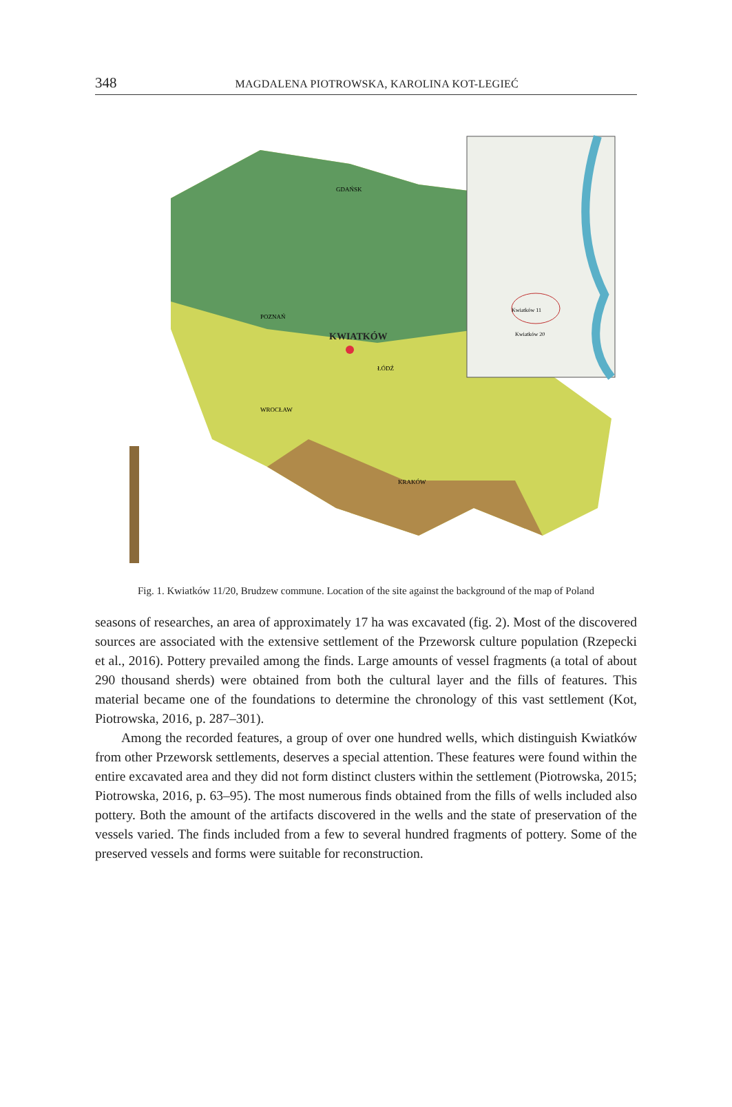348 MAGDALENA PIOTROWSKA, KAROLINA KOT-LEGIEĆ
KWIATKÓW
GDAŃSK
POZNAŃ
ŁÓDŹ
WROCŁAW
KRAKÓW
Kwiatków 11
Kwiatków 20
Fig. 1. Kwiatków 11/20, Brudzew commune. Location of the site against the background of the map of Poland
seasons of researches, an area of approximately 17 ha was excavated (fig. 2). Most of the discovered sources are associated with the extensive settlement of the Przeworsk culture population (Rzepecki et al., 2016). Pottery prevailed among the finds. Large amounts of vessel fragments (a total of about 290 thousand sherds) were obtained from both the cultural layer and the fills of features. This material became one of the foundations to determine the chronology of this vast settlement (Kot, Piotrowska, 2016, p. 287–301).
Among the recorded features, a group of over one hundred wells, which distinguish Kwiatków from other Przeworsk settlements, deserves a special attention. These features were found within the entire excavated area and they did not form distinct clusters within the settlement (Piotrowska, 2015; Piotrowska, 2016, p. 63–95). The most numerous finds obtained from the fills of wells included also pottery. Both the amount of the artifacts discovered in the wells and the state of preservation of the vessels varied. The finds included from a few to several hundred fragments of pottery. Some of the preserved vessels and forms were suitable for reconstruction.